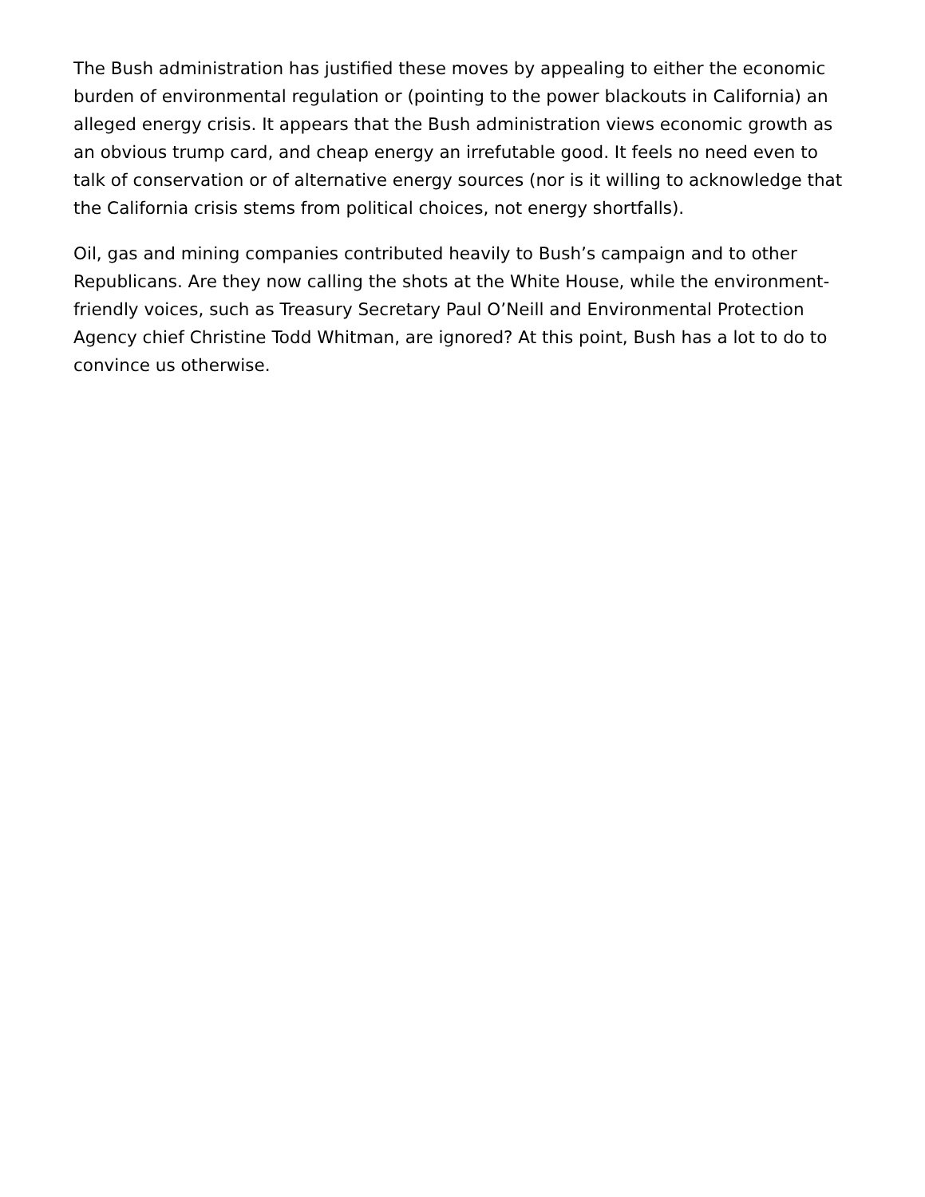The Bush administration has justified these moves by appealing to either the economic burden of environmental regulation or (pointing to the power blackouts in California) an alleged energy crisis. It appears that the Bush administration views economic growth as an obvious trump card, and cheap energy an irrefutable good. It feels no need even to talk of conservation or of alternative energy sources (nor is it willing to acknowledge that the California crisis stems from political choices, not energy shortfalls).
Oil, gas and mining companies contributed heavily to Bush’s campaign and to other Republicans. Are they now calling the shots at the White House, while the environment-friendly voices, such as Treasury Secretary Paul O’Neill and Environmental Protection Agency chief Christine Todd Whitman, are ignored? At this point, Bush has a lot to do to convince us otherwise.